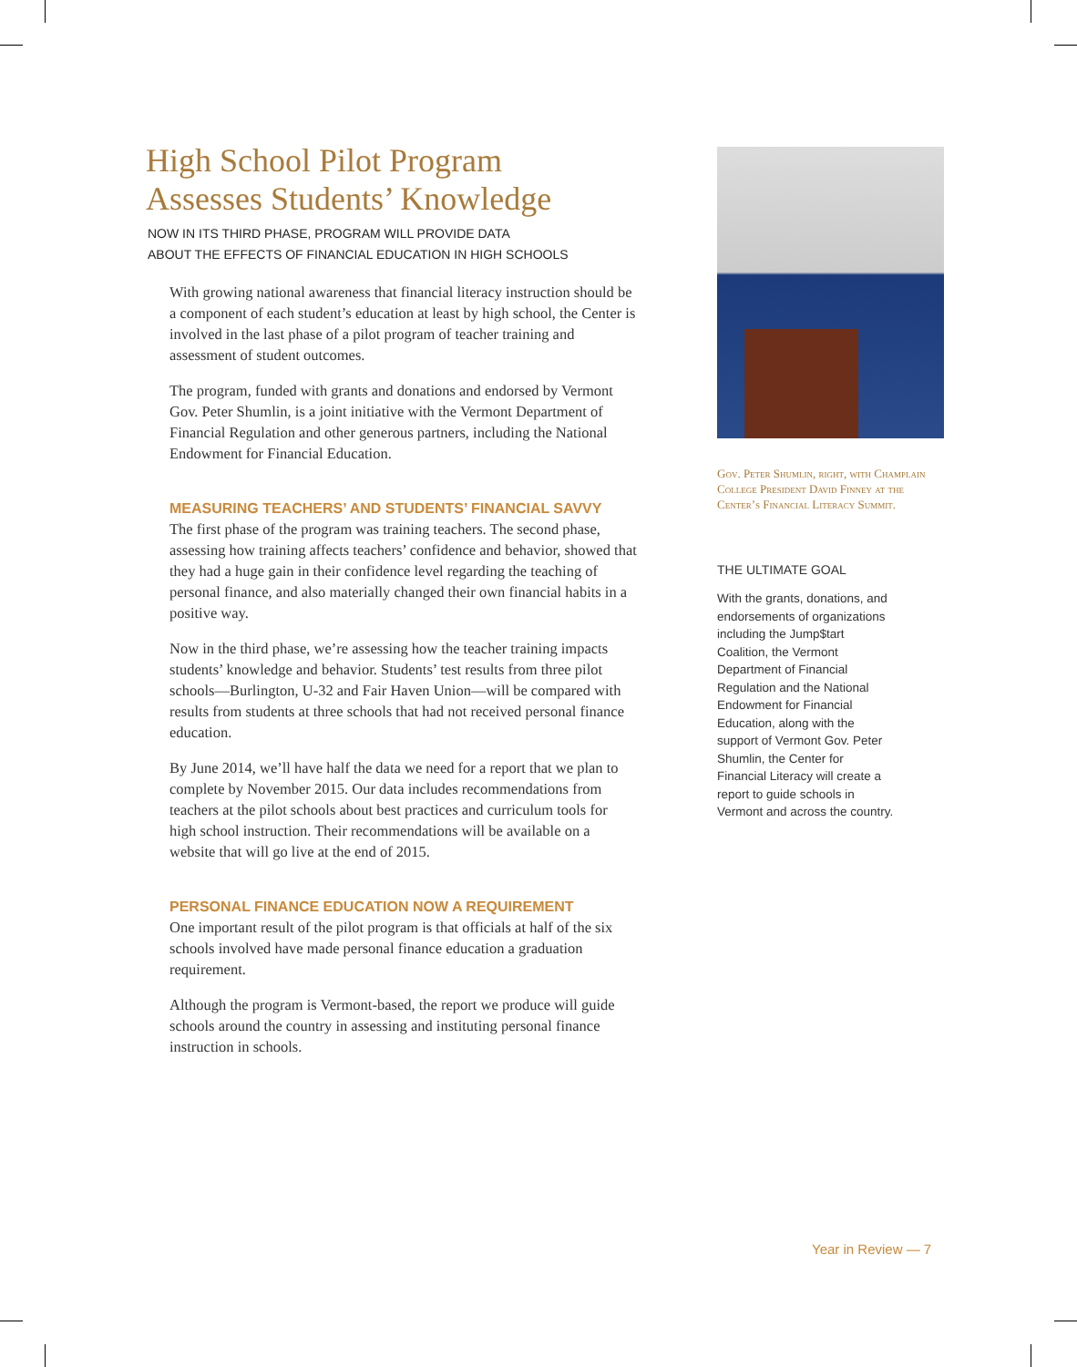High School Pilot Program
Assesses Students’ Knowledge
NOW IN ITS THIRD PHASE, PROGRAM WILL PROVIDE DATA
ABOUT THE EFFECTS OF FINANCIAL EDUCATION IN HIGH SCHOOLS
With growing national awareness that financial literacy instruction should be a component of each student’s education at least by high school, the Center is involved in the last phase of a pilot program of teacher training and assessment of student outcomes.
The program, funded with grants and donations and endorsed by Vermont Gov. Peter Shumlin, is a joint initiative with the Vermont Department of Financial Regulation and other generous partners, including the National Endowment for Financial Education.
MEASURING TEACHERS’ AND STUDENTS’ FINANCIAL SAVVY
The first phase of the program was training teachers. The second phase, assessing how training affects teachers’ confidence and behavior, showed that they had a huge gain in their confidence level regarding the teaching of personal finance, and also materially changed their own financial habits in a positive way.
Now in the third phase, we’re assessing how the teacher training impacts students’ knowledge and behavior. Students’ test results from three pilot schools—Burlington, U-32 and Fair Haven Union—will be compared with results from students at three schools that had not received personal finance education.
By June 2014, we’ll have half the data we need for a report that we plan to complete by November 2015. Our data includes recommendations from teachers at the pilot schools about best practices and curriculum tools for high school instruction. Their recommendations will be available on a website that will go live at the end of 2015.
PERSONAL FINANCE EDUCATION NOW A REQUIREMENT
One important result of the pilot program is that officials at half of the six schools involved have made personal finance education a graduation requirement.
Although the program is Vermont-based, the report we produce will guide schools around the country in assessing and instituting personal finance instruction in schools.
Gov. Peter Shumlin, right, with Champlain College President David Finney at the Center’s Financial Literacy Summit.
THE ULTIMATE GOAL
With the grants, donations, and endorsements of organizations including the Jump$tart Coalition, the Vermont Department of Financial Regulation and the National Endowment for Financial Education, along with the support of Vermont Gov. Peter Shumlin, the Center for Financial Literacy will create a report to guide schools in Vermont and across the country.
Year in Review — 7